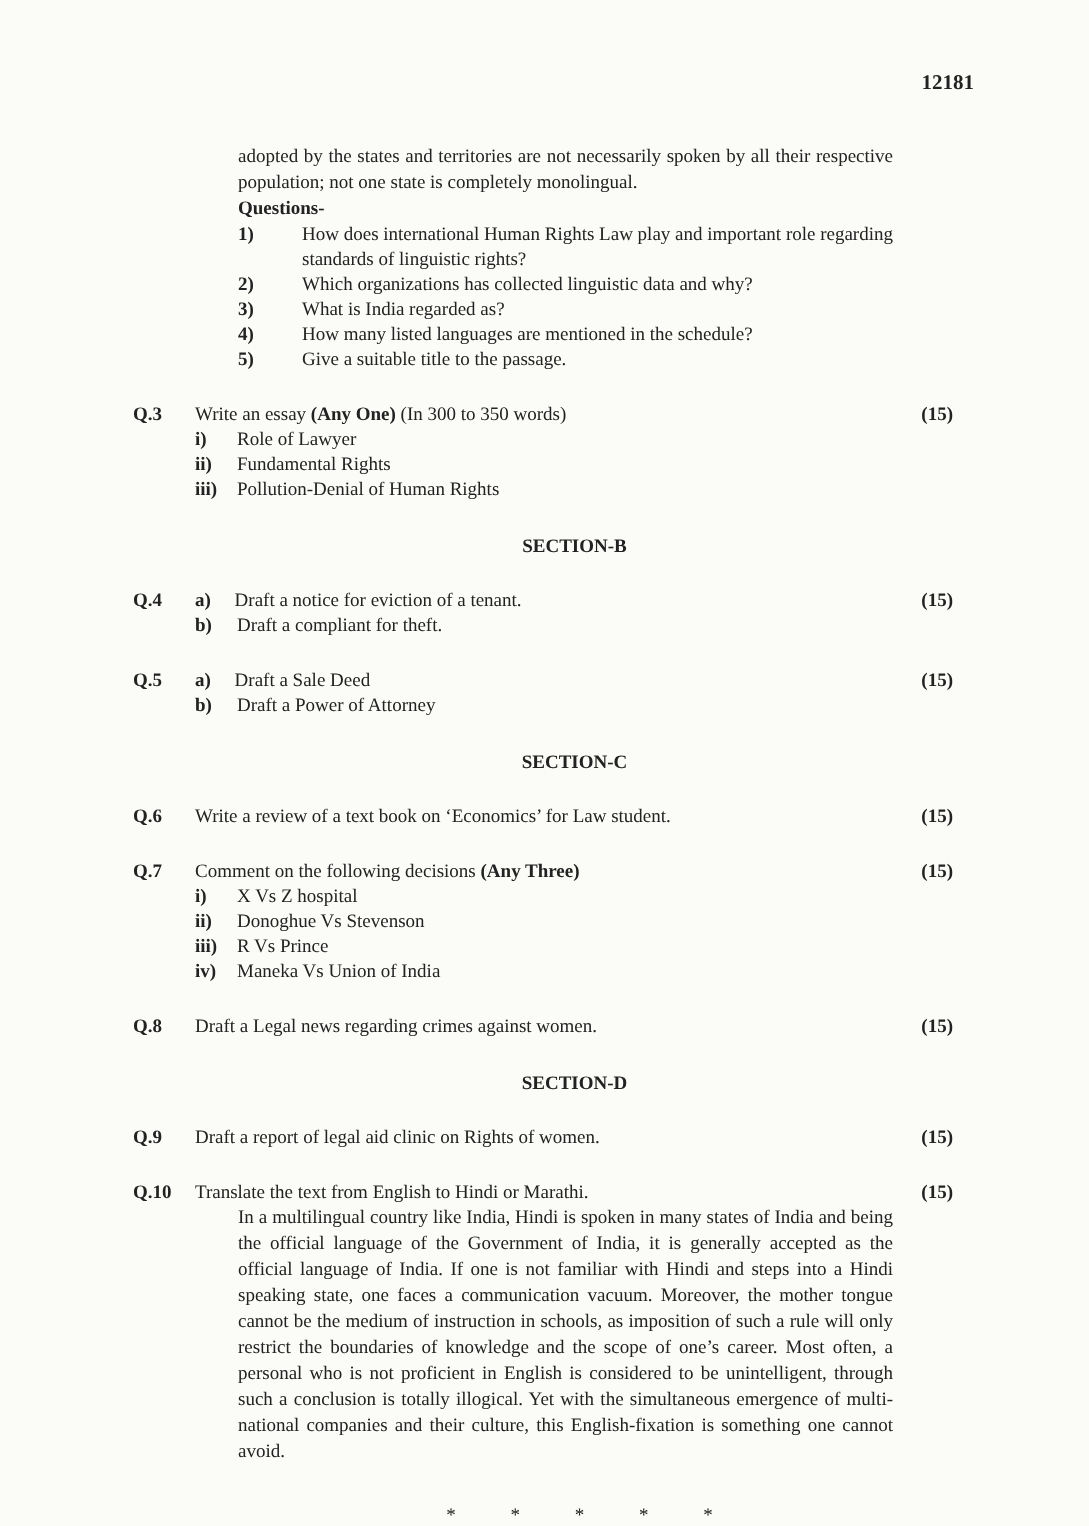12181
adopted by the states and territories are not necessarily spoken by all their respective population; not one state is completely monolingual.
Questions-
1) How does international Human Rights Law play and important role regarding standards of linguistic rights?
2) Which organizations has collected linguistic data and why?
3) What is India regarded as?
4) How many listed languages are mentioned in the schedule?
5) Give a suitable title to the passage.
Q.3 Write an essay (Any One) (In 300 to 350 words) (15)
i) Role of Lawyer
ii) Fundamental Rights
iii) Pollution-Denial of Human Rights
SECTION-B
Q.4 a) Draft a notice for eviction of a tenant. (15)
b) Draft a compliant for theft.
Q.5 a) Draft a Sale Deed (15)
b) Draft a Power of Attorney
SECTION-C
Q.6 Write a review of a text book on ‘Economics’ for Law student. (15)
Q.7 Comment on the following decisions (Any Three) (15)
i) X Vs Z hospital
ii) Donoghue Vs Stevenson
iii) R Vs Prince
iv) Maneka Vs Union of India
Q.8 Draft a Legal news regarding crimes against women. (15)
SECTION-D
Q.9 Draft a report of legal aid clinic on Rights of women. (15)
Q.10 Translate the text from English to Hindi or Marathi. (15)
In a multilingual country like India, Hindi is spoken in many states of India and being the official language of the Government of India, it is generally accepted as the official language of India. If one is not familiar with Hindi and steps into a Hindi speaking state, one faces a communication vacuum. Moreover, the mother tongue cannot be the medium of instruction in schools, as imposition of such a rule will only restrict the boundaries of knowledge and the scope of one’s career. Most often, a personal who is not proficient in English is considered to be unintelligent, through such a conclusion is totally illogical. Yet with the simultaneous emergence of multi-national companies and their culture, this English-fixation is something one cannot avoid.
* * * * *